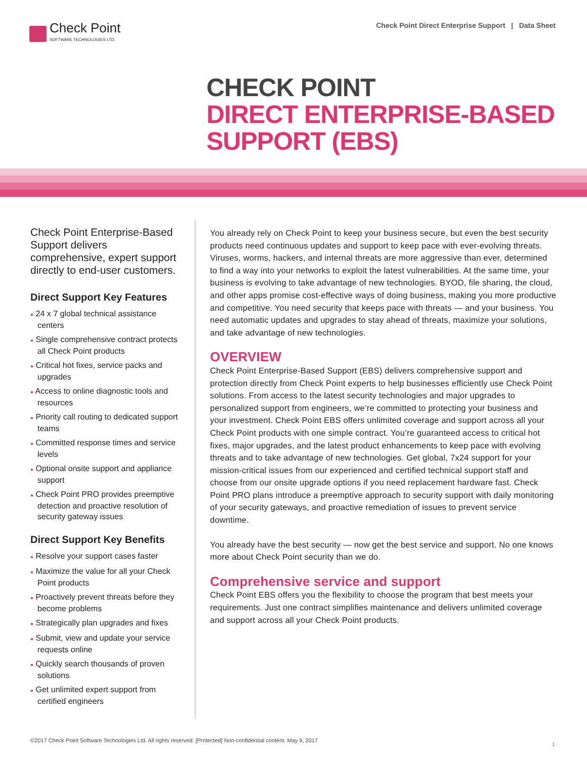Check Point
SOFTWARE TECHNOLOGIES LTD.
Check Point Direct Enterprise Support | Data Sheet
CHECK POINT
DIRECT ENTERPRISE-BASED
SUPPORT (EBS)
Check Point Enterprise-Based Support delivers comprehensive, expert support directly to end-user customers.
Direct Support Key Features
● 24 x 7 global technical assistance centers
● Single comprehensive contract protects all Check Point products
● Critical hot fixes, service packs and upgrades
● Access to online diagnostic tools and resources
● Priority call routing to dedicated support teams
● Committed response times and service levels
● Optional onsite support and appliance support
● Check Point PRO provides preemptive detection and proactive resolution of security gateway issues
Direct Support Key Benefits
● Resolve your support cases faster
● Maximize the value for all your Check Point products
● Proactively prevent threats before they become problems
● Strategically plan upgrades and fixes
● Submit, view and update your service requests online
● Quickly search thousands of proven solutions
● Get unlimited expert support from certified engineers
You already rely on Check Point to keep your business secure, but even the best security products need continuous updates and support to keep pace with ever-evolving threats. Viruses, worms, hackers, and internal threats are more aggressive than ever, determined to find a way into your networks to exploit the latest vulnerabilities. At the same time, your business is evolving to take advantage of new technologies. BYOD, file sharing, the cloud, and other apps promise cost-effective ways of doing business, making you more productive and competitive. You need security that keeps pace with threats — and your business. You need automatic updates and upgrades to stay ahead of threats, maximize your solutions, and take advantage of new technologies.
OVERVIEW
Check Point Enterprise-Based Support (EBS) delivers comprehensive support and protection directly from Check Point experts to help businesses efficiently use Check Point solutions. From access to the latest security technologies and major upgrades to personalized support from engineers, we’re committed to protecting your business and your investment. Check Point EBS offers unlimited coverage and support across all your Check Point products with one simple contract. You’re guaranteed access to critical hot fixes, major upgrades, and the latest product enhancements to keep pace with evolving threats and to take advantage of new technologies. Get global, 7x24 support for your mission-critical issues from our experienced and certified technical support staff and choose from our onsite upgrade options if you need replacement hardware fast. Check Point PRO plans introduce a preemptive approach to security support with daily monitoring of your security gateways, and proactive remediation of issues to prevent service downtime.
You already have the best security — now get the best service and support. No one knows more about Check Point security than we do.
Comprehensive service and support
Check Point EBS offers you the flexibility to choose the program that best meets your requirements. Just one contract simplifies maintenance and delivers unlimited coverage and support across all your Check Point products.
©2017 Check Point Software Technologies Ltd. All rights reserved. [Protected] Non-confidential content. May 9, 2017
1